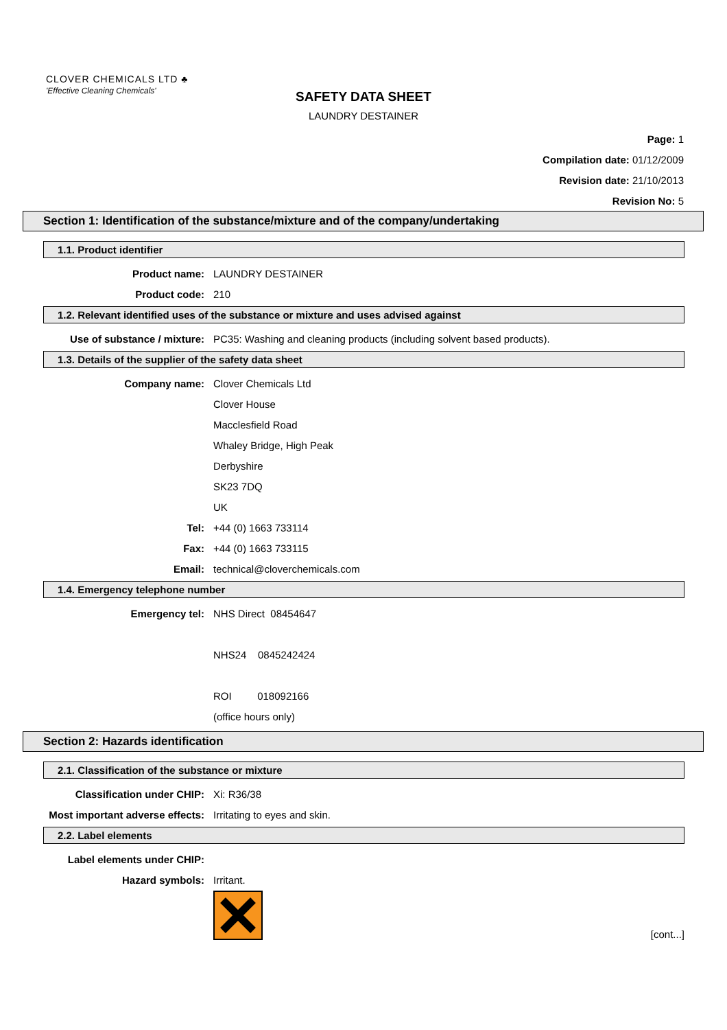CLOVER CHEMICALS LTD ♣
'Effective Cleaning Chemicals'
SAFETY DATA SHEET
LAUNDRY DESTAINER
Page: 1
Compilation date: 01/12/2009
Revision date: 21/10/2013
Revision No: 5
Section 1: Identification of the substance/mixture and of the company/undertaking
1.1. Product identifier
Product name: LAUNDRY DESTAINER
Product code: 210
1.2. Relevant identified uses of the substance or mixture and uses advised against
Use of substance / mixture: PC35: Washing and cleaning products (including solvent based products).
1.3. Details of the supplier of the safety data sheet
Company name: Clover Chemicals Ltd
Clover House
Macclesfield Road
Whaley Bridge, High Peak
Derbyshire
SK23 7DQ
UK
Tel: +44 (0) 1663 733114
Fax: +44 (0) 1663 733115
Email: technical@cloverchemicals.com
1.4. Emergency telephone number
Emergency tel: NHS Direct 08454647
NHS24 0845242424
ROI 018092166
(office hours only)
Section 2: Hazards identification
2.1. Classification of the substance or mixture
Classification under CHIP: Xi: R36/38
Most important adverse effects: Irritating to eyes and skin.
2.2. Label elements
Label elements under CHIP:
Hazard symbols: Irritant.
[cont...]